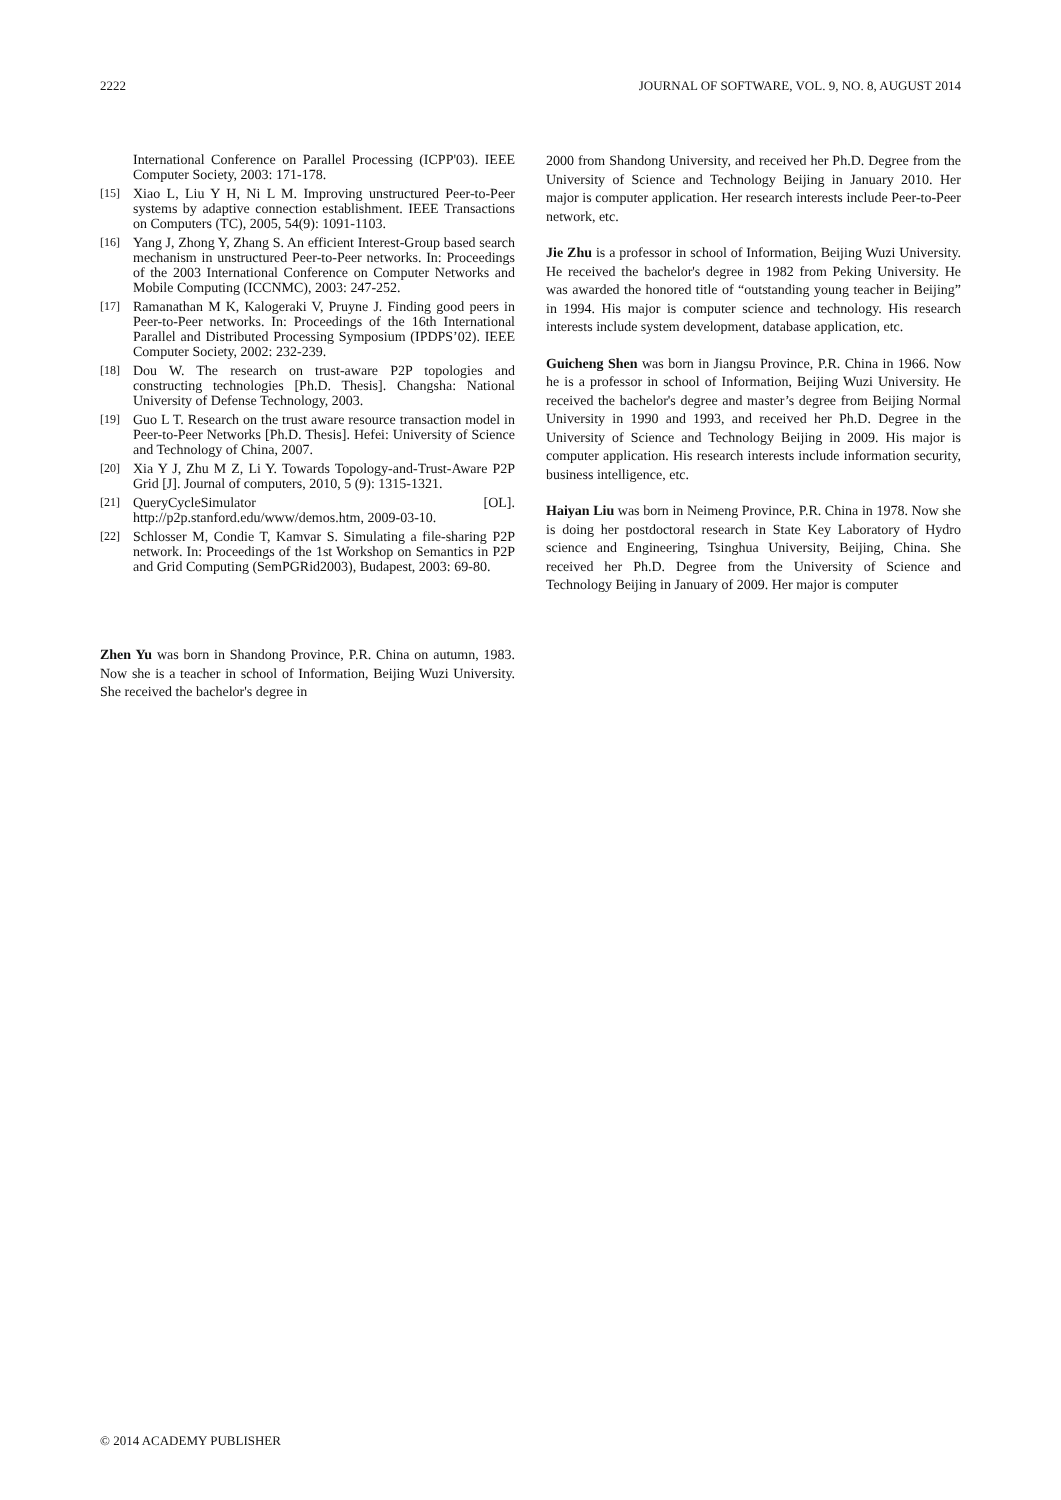2222 JOURNAL OF SOFTWARE, VOL. 9, NO. 8, AUGUST 2014
International Conference on Parallel Processing (ICPP'03). IEEE Computer Society, 2003: 171-178.
[15] Xiao L, Liu Y H, Ni L M. Improving unstructured Peer-to-Peer systems by adaptive connection establishment. IEEE Transactions on Computers (TC), 2005, 54(9): 1091-1103.
[16] Yang J, Zhong Y, Zhang S. An efficient Interest-Group based search mechanism in unstructured Peer-to-Peer networks. In: Proceedings of the 2003 International Conference on Computer Networks and Mobile Computing (ICCNMC), 2003: 247-252.
[17] Ramanathan M K, Kalogeraki V, Pruyne J. Finding good peers in Peer-to-Peer networks. In: Proceedings of the 16th International Parallel and Distributed Processing Symposium (IPDPS’02). IEEE Computer Society, 2002: 232-239.
[18] Dou W. The research on trust-aware P2P topologies and constructing technologies [Ph.D. Thesis]. Changsha: National University of Defense Technology, 2003.
[19] Guo L T. Research on the trust aware resource transaction model in Peer-to-Peer Networks [Ph.D. Thesis]. Hefei: University of Science and Technology of China, 2007.
[20] Xia Y J, Zhu M Z, Li Y. Towards Topology-and-Trust-Aware P2P Grid [J]. Journal of computers, 2010, 5 (9): 1315-1321.
[21] QueryCycleSimulator [OL]. http://p2p.stanford.edu/www/demos.htm, 2009-03-10.
[22] Schlosser M, Condie T, Kamvar S. Simulating a file-sharing P2P network. In: Proceedings of the 1st Workshop on Semantics in P2P and Grid Computing (SemPGRid2003), Budapest, 2003: 69-80.
Zhen Yu was born in Shandong Province, P.R. China on autumn, 1983. Now she is a teacher in school of Information, Beijing Wuzi University. She received the bachelor's degree in
2000 from Shandong University, and received her Ph.D. Degree from the University of Science and Technology Beijing in January 2010. Her major is computer application. Her research interests include Peer-to-Peer network, etc.
Jie Zhu is a professor in school of Information, Beijing Wuzi University. He received the bachelor's degree in 1982 from Peking University. He was awarded the honored title of “outstanding young teacher in Beijing” in 1994. His major is computer science and technology. His research interests include system development, database application, etc.
Guicheng Shen was born in Jiangsu Province, P.R. China in 1966. Now he is a professor in school of Information, Beijing Wuzi University. He received the bachelor's degree and master’s degree from Beijing Normal University in 1990 and 1993, and received her Ph.D. Degree in the University of Science and Technology Beijing in 2009. His major is computer application. His research interests include information security, business intelligence, etc.
Haiyan Liu was born in Neimeng Province, P.R. China in 1978. Now she is doing her postdoctoral research in State Key Laboratory of Hydro science and Engineering, Tsinghua University, Beijing, China. She received her Ph.D. Degree from the University of Science and Technology Beijing in January of 2009. Her major is computer
© 2014 ACADEMY PUBLISHER